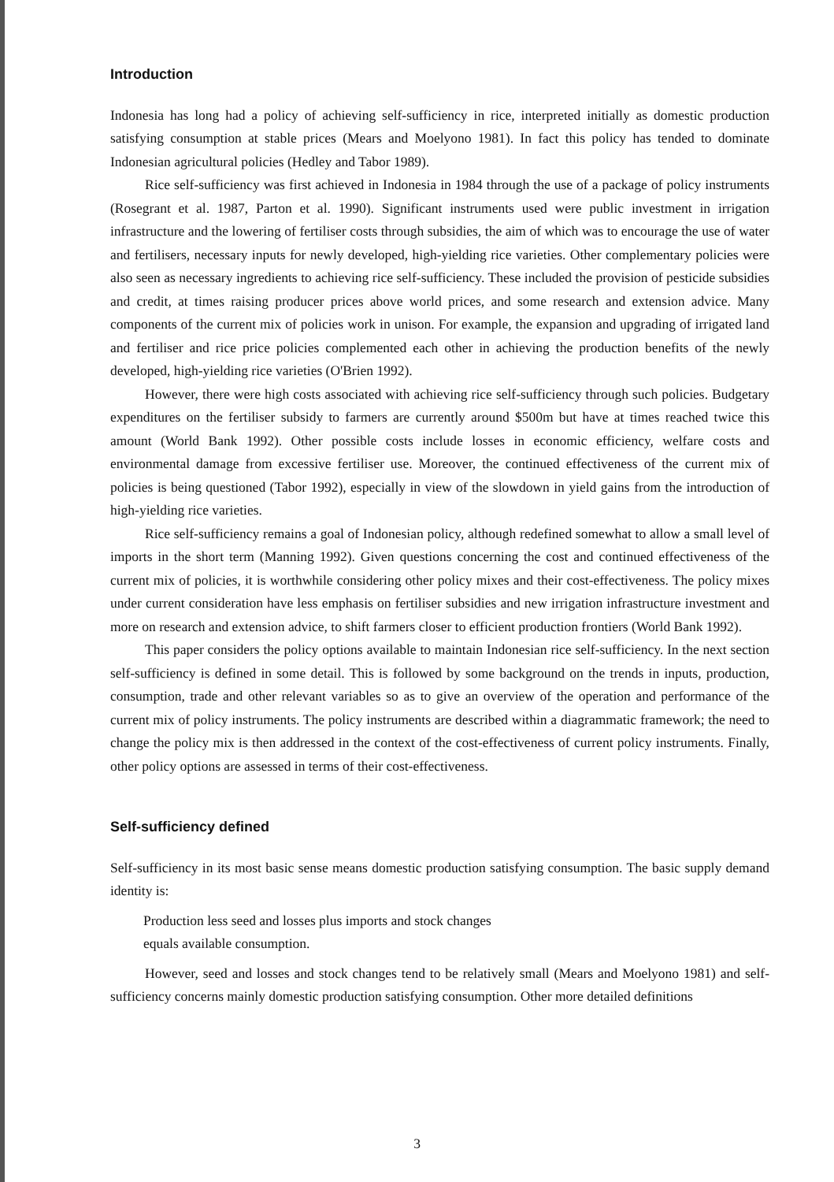Introduction
Indonesia has long had a policy of achieving self-sufficiency in rice, interpreted initially as domestic production satisfying consumption at stable prices (Mears and Moelyono 1981). In fact this policy has tended to dominate Indonesian agricultural policies (Hedley and Tabor 1989).
Rice self-sufficiency was first achieved in Indonesia in 1984 through the use of a package of policy instruments (Rosegrant et al. 1987, Parton et al. 1990). Significant instruments used were public investment in irrigation infrastructure and the lowering of fertiliser costs through subsidies, the aim of which was to encourage the use of water and fertilisers, necessary inputs for newly developed, high-yielding rice varieties. Other complementary policies were also seen as necessary ingredients to achieving rice self-sufficiency. These included the provision of pesticide subsidies and credit, at times raising producer prices above world prices, and some research and extension advice. Many components of the current mix of policies work in unison. For example, the expansion and upgrading of irrigated land and fertiliser and rice price policies complemented each other in achieving the production benefits of the newly developed, high-yielding rice varieties (O'Brien 1992).
However, there were high costs associated with achieving rice self-sufficiency through such policies. Budgetary expenditures on the fertiliser subsidy to farmers are currently around $500m but have at times reached twice this amount (World Bank 1992). Other possible costs include losses in economic efficiency, welfare costs and environmental damage from excessive fertiliser use. Moreover, the continued effectiveness of the current mix of policies is being questioned (Tabor 1992), especially in view of the slowdown in yield gains from the introduction of high-yielding rice varieties.
Rice self-sufficiency remains a goal of Indonesian policy, although redefined somewhat to allow a small level of imports in the short term (Manning 1992). Given questions concerning the cost and continued effectiveness of the current mix of policies, it is worthwhile considering other policy mixes and their cost-effectiveness. The policy mixes under current consideration have less emphasis on fertiliser subsidies and new irrigation infrastructure investment and more on research and extension advice, to shift farmers closer to efficient production frontiers (World Bank 1992).
This paper considers the policy options available to maintain Indonesian rice self-sufficiency. In the next section self-sufficiency is defined in some detail. This is followed by some background on the trends in inputs, production, consumption, trade and other relevant variables so as to give an overview of the operation and performance of the current mix of policy instruments. The policy instruments are described within a diagrammatic framework; the need to change the policy mix is then addressed in the context of the cost-effectiveness of current policy instruments. Finally, other policy options are assessed in terms of their cost-effectiveness.
Self-sufficiency defined
Self-sufficiency in its most basic sense means domestic production satisfying consumption. The basic supply demand identity is:
Production less seed and losses plus imports and stock changes
equals available consumption.
However, seed and losses and stock changes tend to be relatively small (Mears and Moelyono 1981) and self-sufficiency concerns mainly domestic production satisfying consumption. Other more detailed definitions
3